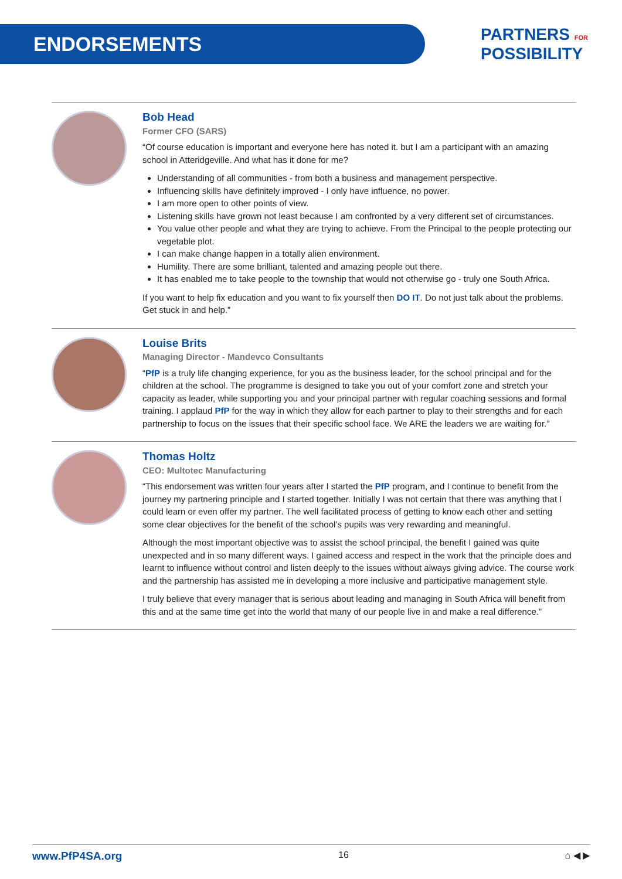ENDORSEMENTS
PARTNERS FOR
POSSIBILITY
Bob Head
Former CFO (SARS)
“Of course education is important and everyone here has noted it. but I am a participant with an amazing school in Atteridgeville. And what has it done for me?
Understanding of all communities - from both a business and management perspective.
Influencing skills have definitely improved - I only have influence, no power.
I am more open to other points of view.
Listening skills have grown not least because I am confronted by a very different set of circumstances.
You value other people and what they are trying to achieve. From the Principal to the people protecting our vegetable plot.
I can make change happen in a totally alien environment.
Humility. There are some brilliant, talented and amazing people out there.
It has enabled me to take people to the township that would not otherwise go - truly one South Africa.
If you want to help fix education and you want to fix yourself then DO IT. Do not just talk about the problems. Get stuck in and help.”
Louise Brits
Managing Director - Mandevco Consultants
“PfP is a truly life changing experience, for you as the business leader, for the school principal and for the children at the school. The programme is designed to take you out of your comfort zone and stretch your capacity as leader, while supporting you and your principal partner with regular coaching sessions and formal training. I applaud PfP for the way in which they allow for each partner to play to their strengths and for each partnership to focus on the issues that their specific school face. We ARE the leaders we are waiting for.”
Thomas Holtz
CEO: Multotec Manufacturing
“This endorsement was written four years after I started the PfP program, and I continue to benefit from the journey my partnering principle and I started together. Initially I was not certain that there was anything that I could learn or even offer my partner. The well facilitated process of getting to know each other and setting some clear objectives for the benefit of the school’s pupils was very rewarding and meaningful.
Although the most important objective was to assist the school principal, the benefit I gained was quite unexpected and in so many different ways. I gained access and respect in the work that the principle does and learnt to influence without control and listen deeply to the issues without always giving advice. The course work and the partnership has assisted me in developing a more inclusive and participative management style.
I truly believe that every manager that is serious about leading and managing in South Africa will benefit from this and at the same time get into the world that many of our people live in and make a real difference.”
www.PfP4SA.org 16 ⌂ ◀ ▶